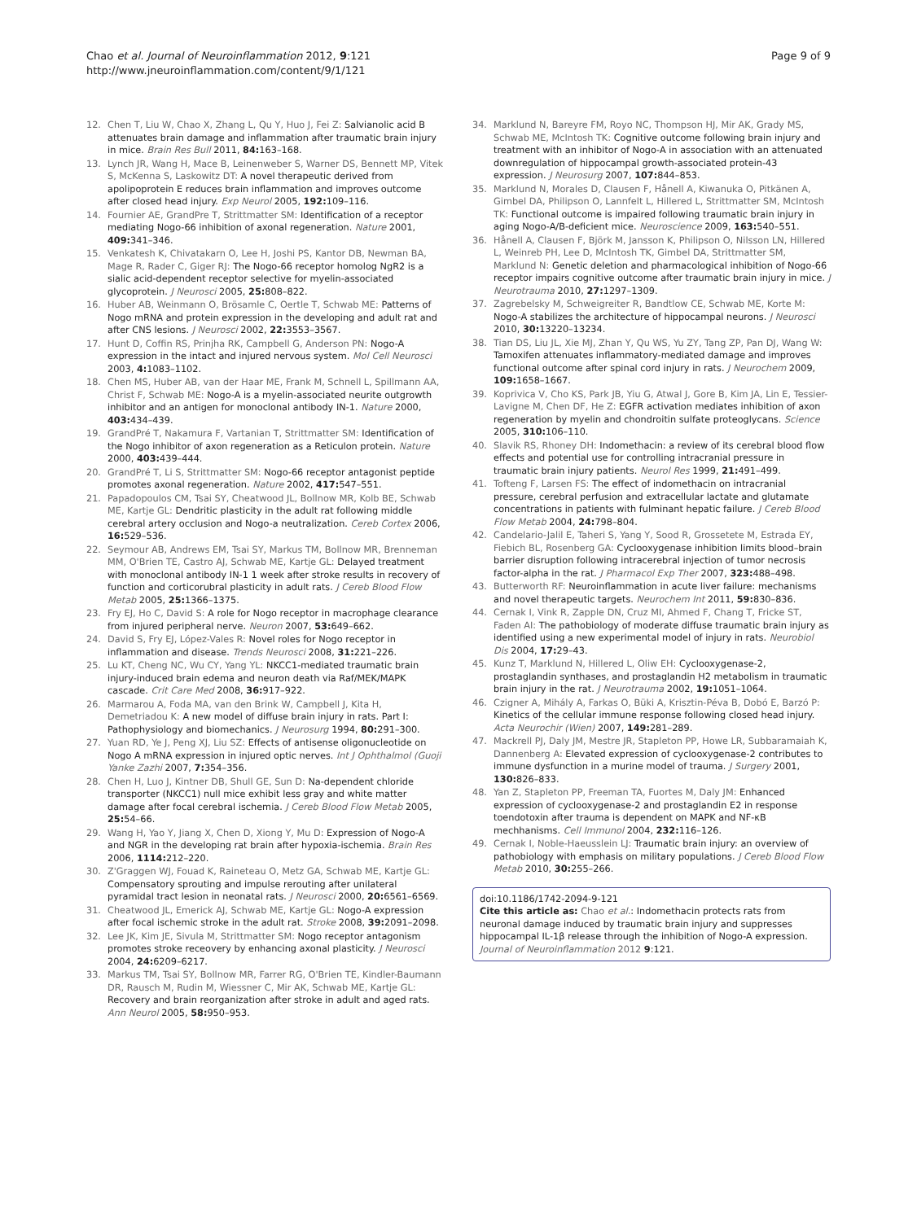Chao et al. Journal of Neuroinflammation 2012, 9:121
http://www.jneuroinflammation.com/content/9/1/121
Page 9 of 9
12. Chen T, Liu W, Chao X, Zhang L, Qu Y, Huo J, Fei Z: Salvianolic acid B attenuates brain damage and inflammation after traumatic brain injury in mice. Brain Res Bull 2011, 84: 163–168.
13. Lynch JR, Wang H, Mace B, Leinenweber S, Warner DS, Bennett MP, Vitek S, McKenna S, Laskowitz DT: A novel therapeutic derived from apolipoprotein E reduces brain inflammation and improves outcome after closed head injury. Exp Neurol 2005, 192: 109–116.
14. Fournier AE, GrandPre T, Strittmatter SM: Identification of a receptor mediating Nogo-66 inhibition of axonal regeneration. Nature 2001, 409: 341–346.
15. Venkatesh K, Chivatakarn O, Lee H, Joshi PS, Kantor DB, Newman BA, Mage R, Rader C, Giger RJ: The Nogo-66 receptor homolog NgR2 is a sialic acid-dependent receptor selective for myelin-associated glycoprotein. J Neurosci 2005, 25: 808–822.
16. Huber AB, Weinmann O, Brösamle C, Oertle T, Schwab ME: Patterns of Nogo mRNA and protein expression in the developing and adult rat and after CNS lesions. J Neurosci 2002, 22: 3553–3567.
17. Hunt D, Coffin RS, Prinjha RK, Campbell G, Anderson PN: Nogo-A expression in the intact and injured nervous system. Mol Cell Neurosci 2003, 4: 1083–1102.
18. Chen MS, Huber AB, van der Haar ME, Frank M, Schnell L, Spillmann AA, Christ F, Schwab ME: Nogo-A is a myelin-associated neurite outgrowth inhibitor and an antigen for monoclonal antibody IN-1. Nature 2000, 403: 434–439.
19. GrandPré T, Nakamura F, Vartanian T, Strittmatter SM: Identification of the Nogo inhibitor of axon regeneration as a Reticulon protein. Nature 2000, 403: 439–444.
20. GrandPré T, Li S, Strittmatter SM: Nogo-66 receptor antagonist peptide promotes axonal regeneration. Nature 2002, 417: 547–551.
21. Papadopoulos CM, Tsai SY, Cheatwood JL, Bollnow MR, Kolb BE, Schwab ME, Kartje GL: Dendritic plasticity in the adult rat following middle cerebral artery occlusion and Nogo-a neutralization. Cereb Cortex 2006, 16: 529–536.
22. Seymour AB, Andrews EM, Tsai SY, Markus TM, Bollnow MR, Brenneman MM, O'Brien TE, Castro AJ, Schwab ME, Kartje GL: Delayed treatment with monoclonal antibody IN-1 1 week after stroke results in recovery of function and corticorubral plasticity in adult rats. J Cereb Blood Flow Metab 2005, 25: 1366–1375.
23. Fry EJ, Ho C, David S: A role for Nogo receptor in macrophage clearance from injured peripheral nerve. Neuron 2007, 53: 649–662.
24. David S, Fry EJ, López-Vales R: Novel roles for Nogo receptor in inflammation and disease. Trends Neurosci 2008, 31: 221–226.
25. Lu KT, Cheng NC, Wu CY, Yang YL: NKCC1-mediated traumatic brain injury-induced brain edema and neuron death via Raf/MEK/MAPK cascade. Crit Care Med 2008, 36: 917–922.
26. Marmarou A, Foda MA, van den Brink W, Campbell J, Kita H, Demetriadou K: A new model of diffuse brain injury in rats. Part I: Pathophysiology and biomechanics. J Neurosurg 1994, 80: 291–300.
27. Yuan RD, Ye J, Peng XJ, Liu SZ: Effects of antisense oligonucleotide on Nogo A mRNA expression in injured optic nerves. Int J Ophthalmol (Guoji Yanke Zazhi 2007, 7: 354–356.
28. Chen H, Luo J, Kintner DB, Shull GE, Sun D: Na-dependent chloride transporter (NKCC1) null mice exhibit less gray and white matter damage after focal cerebral ischemia. J Cereb Blood Flow Metab 2005, 25: 54–66.
29. Wang H, Yao Y, Jiang X, Chen D, Xiong Y, Mu D: Expression of Nogo-A and NGR in the developing rat brain after hypoxia-ischemia. Brain Res 2006, 1114: 212–220.
30. Z'Graggen WJ, Fouad K, Raineteau O, Metz GA, Schwab ME, Kartje GL: Compensatory sprouting and impulse rerouting after unilateral pyramidal tract lesion in neonatal rats. J Neurosci 2000, 20: 6561–6569.
31. Cheatwood JL, Emerick AJ, Schwab ME, Kartje GL: Nogo-A expression after focal ischemic stroke in the adult rat. Stroke 2008, 39: 2091–2098.
32. Lee JK, Kim JE, Sivula M, Strittmatter SM: Nogo receptor antagonism promotes stroke receovery by enhancing axonal plasticity. J Neurosci 2004, 24: 6209–6217.
33. Markus TM, Tsai SY, Bollnow MR, Farrer RG, O'Brien TE, Kindler-Baumann DR, Rausch M, Rudin M, Wiessner C, Mir AK, Schwab ME, Kartje GL: Recovery and brain reorganization after stroke in adult and aged rats. Ann Neurol 2005, 58: 950–953.
34. Marklund N, Bareyre FM, Royo NC, Thompson HJ, Mir AK, Grady MS, Schwab ME, McIntosh TK: Cognitive outcome following brain injury and treatment with an inhibitor of Nogo-A in association with an attenuated downregulation of hippocampal growth-associated protein-43 expression. J Neurosurg 2007, 107: 844–853.
35. Marklund N, Morales D, Clausen F, Hånell A, Kiwanuka O, Pitkänen A, Gimbel DA, Philipson O, Lannfelt L, Hillered L, Strittmatter SM, McIntosh TK: Functional outcome is impaired following traumatic brain injury in aging Nogo-A/B-deficient mice. Neuroscience 2009, 163: 540–551.
36. Hånell A, Clausen F, Björk M, Jansson K, Philipson O, Nilsson LN, Hillered L, Weinreb PH, Lee D, McIntosh TK, Gimbel DA, Strittmatter SM, Marklund N: Genetic deletion and pharmacological inhibition of Nogo-66 receptor impairs cognitive outcome after traumatic brain injury in mice. J Neurotrauma 2010, 27: 1297–1309.
37. Zagrebelsky M, Schweigreiter R, Bandtlow CE, Schwab ME, Korte M: Nogo-A stabilizes the architecture of hippocampal neurons. J Neurosci 2010, 30: 13220–13234.
38. Tian DS, Liu JL, Xie MJ, Zhan Y, Qu WS, Yu ZY, Tang ZP, Pan DJ, Wang W: Tamoxifen attenuates inflammatory-mediated damage and improves functional outcome after spinal cord injury in rats. J Neurochem 2009, 109: 1658–1667.
39. Koprivica V, Cho KS, Park JB, Yiu G, Atwal J, Gore B, Kim JA, Lin E, Tessier-Lavigne M, Chen DF, He Z: EGFR activation mediates inhibition of axon regeneration by myelin and chondroitin sulfate proteoglycans. Science 2005, 310: 106–110.
40. Slavik RS, Rhoney DH: Indomethacin: a review of its cerebral blood flow effects and potential use for controlling intracranial pressure in traumatic brain injury patients. Neurol Res 1999, 21: 491–499.
41. Tofteng F, Larsen FS: The effect of indomethacin on intracranial pressure, cerebral perfusion and extracellular lactate and glutamate concentrations in patients with fulminant hepatic failure. J Cereb Blood Flow Metab 2004, 24: 798–804.
42. Candelario-Jalil E, Taheri S, Yang Y, Sood R, Grossetete M, Estrada EY, Fiebich BL, Rosenberg GA: Cyclooxygenase inhibition limits blood–brain barrier disruption following intracerebral injection of tumor necrosis factor-alpha in the rat. J Pharmacol Exp Ther 2007, 323: 488–498.
43. Butterworth RF: Neuroinflammation in acute liver failure: mechanisms and novel therapeutic targets. Neurochem Int 2011, 59: 830–836.
44. Cernak I, Vink R, Zapple DN, Cruz MI, Ahmed F, Chang T, Fricke ST, Faden AI: The pathobiology of moderate diffuse traumatic brain injury as identified using a new experimental model of injury in rats. Neurobiol Dis 2004, 17: 29–43.
45. Kunz T, Marklund N, Hillered L, Oliw EH: Cyclooxygenase-2, prostaglandin synthases, and prostaglandin H2 metabolism in traumatic brain injury in the rat. J Neurotrauma 2002, 19: 1051–1064.
46. Czigner A, Mihály A, Farkas O, Büki A, Krisztin-Péva B, Dobó E, Barzó P: Kinetics of the cellular immune response following closed head injury. Acta Neurochir (Wien) 2007, 149: 281–289.
47. Mackrell PJ, Daly JM, Mestre JR, Stapleton PP, Howe LR, Subbaramaiah K, Dannenberg A: Elevated expression of cyclooxygenase-2 contributes to immune dysfunction in a murine model of trauma. J Surgery 2001, 130: 826–833.
48. Yan Z, Stapleton PP, Freeman TA, Fuortes M, Daly JM: Enhanced expression of cyclooxygenase-2 and prostaglandin E2 in response toendotoxin after trauma is dependent on MAPK and NF-κB mechhanisms. Cell Immunol 2004, 232: 116–126.
49. Cernak I, Noble-Haeusslein LJ: Traumatic brain injury: an overview of pathobiology with emphasis on military populations. J Cereb Blood Flow Metab 2010, 30: 255–266.
doi:10.1186/1742-2094-9-121
Cite this article as: Chao et al.: Indomethacin protects rats from neuronal damage induced by traumatic brain injury and suppresses hippocampal IL-1β release through the inhibition of Nogo-A expression. Journal of Neuroinflammation 2012 9:121.